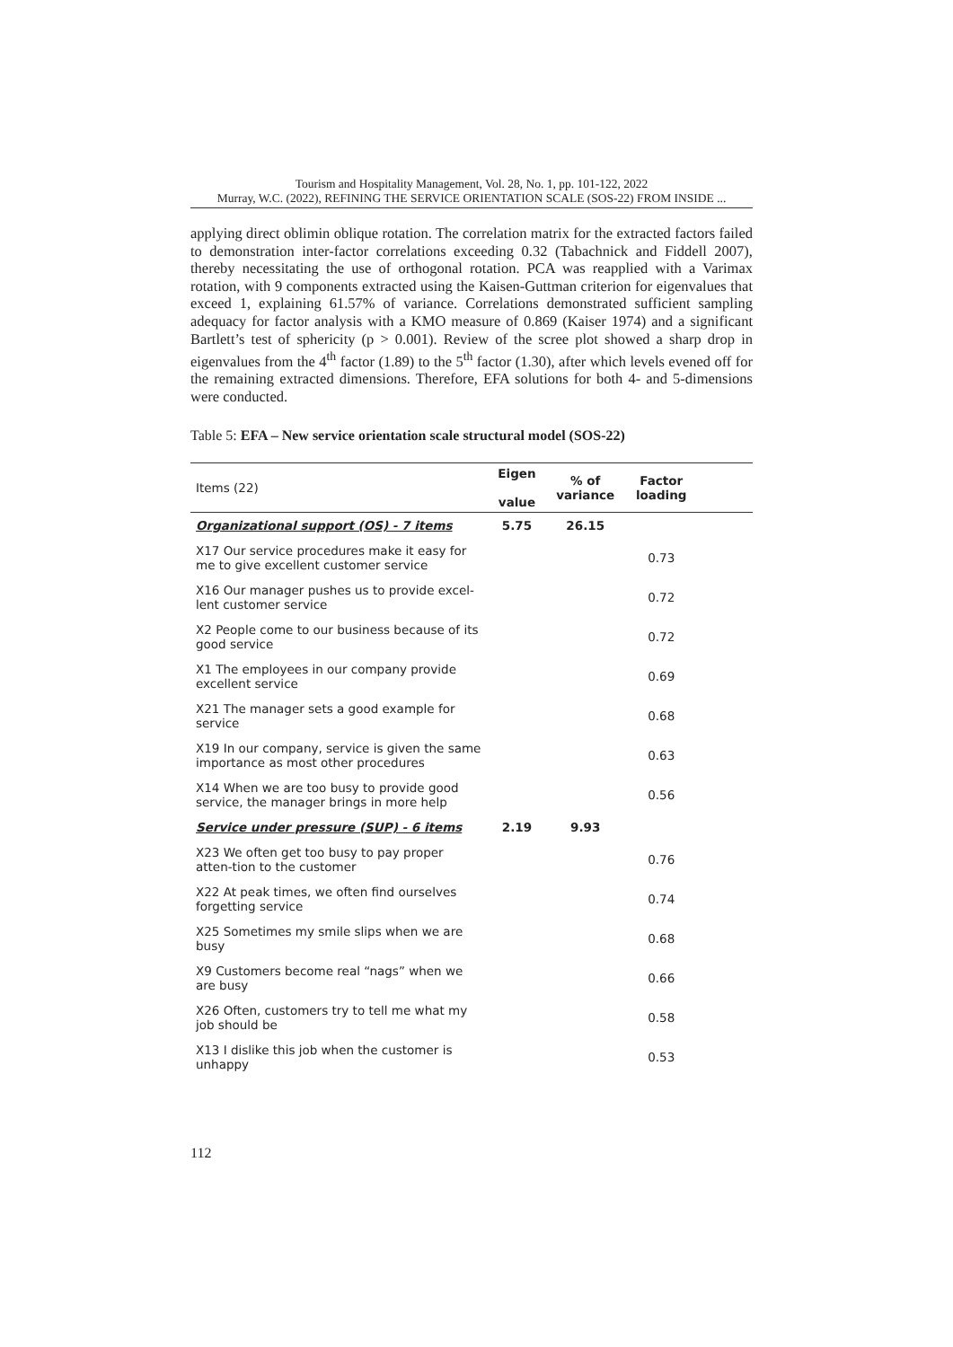Tourism and Hospitality Management, Vol. 28, No. 1, pp. 101-122, 2022
Murray, W.C. (2022), REFINING THE SERVICE ORIENTATION SCALE (SOS-22) FROM INSIDE ...
applying direct oblimin oblique rotation. The correlation matrix for the extracted factors failed to demonstration inter-factor correlations exceeding 0.32 (Tabachnick and Fiddell 2007), thereby necessitating the use of orthogonal rotation. PCA was reapplied with a Varimax rotation, with 9 components extracted using the Kaisen-Guttman criterion for eigenvalues that exceed 1, explaining 61.57% of variance. Correlations demonstrated sufficient sampling adequacy for factor analysis with a KMO measure of 0.869 (Kaiser 1974) and a significant Bartlett’s test of sphericity (p > 0.001). Review of the scree plot showed a sharp drop in eigenvalues from the 4<sup>th</sup> factor (1.89) to the 5<sup>th</sup> factor (1.30), after which levels evened off for the remaining extracted dimensions. Therefore, EFA solutions for both 4- and 5-dimensions were conducted.
Table 5: EFA – New service orientation scale structural model (SOS-22)
| Items (22) | Eigen value | % of variance | Factor loading | |
| --- | --- | --- | --- | --- |
| Organizational support (OS) - 7 items | 5.75 | 26.15 | | |
| X17 Our service procedures make it easy for me to give excellent customer service | | | 0.73 | |
| X16 Our manager pushes us to provide excel-lent customer service | | | 0.72 | |
| X2 People come to our business because of its good service | | | 0.72 | |
| X1 The employees in our company provide excellent service | | | 0.69 | |
| X21 The manager sets a good example for service | | | 0.68 | |
| X19 In our company, service is given the same importance as most other procedures | | | 0.63 | |
| X14 When we are too busy to provide good service, the manager brings in more help | | | 0.56 | |
| Service under pressure (SUP) - 6 items | 2.19 | 9.93 | | |
| X23 We often get too busy to pay proper atten-tion to the customer | | | 0.76 | |
| X22 At peak times, we often find ourselves forgetting service | | | 0.74 | |
| X25 Sometimes my smile slips when we are busy | | | 0.68 | |
| X9 Customers become real “nags” when we are busy | | | 0.66 | |
| X26 Often, customers try to tell me what my job should be | | | 0.58 | |
| X13 I dislike this job when the customer is unhappy | | | 0.53 | |
112